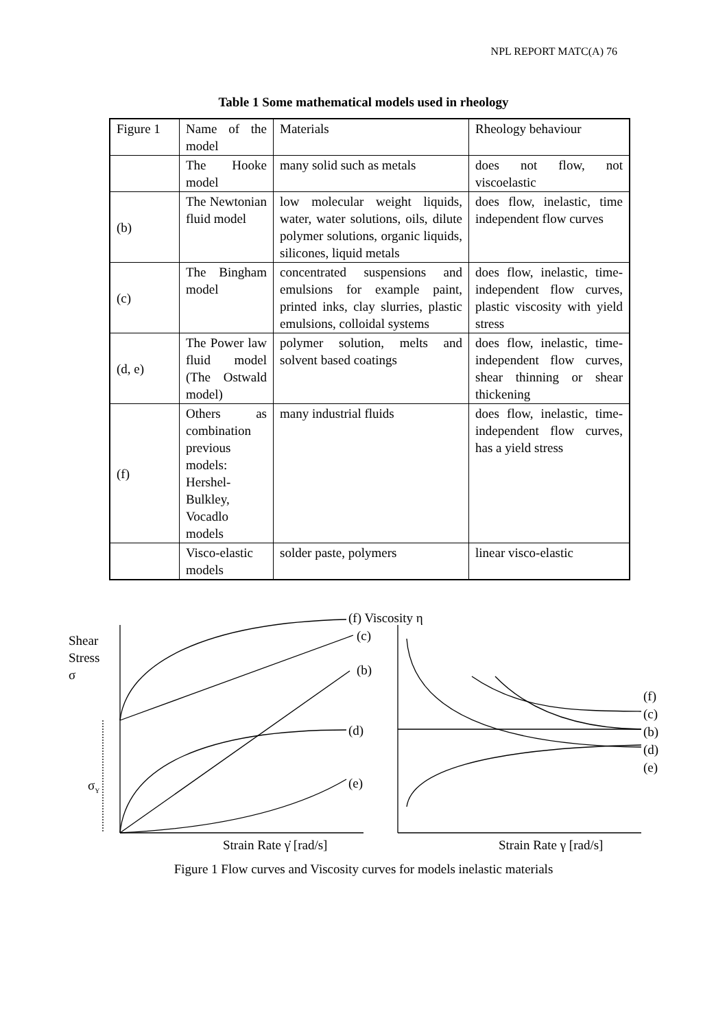NPL REPORT MATC(A) 76
Table 1 Some mathematical models used in rheology
| Figure 1 | Name of the model | Materials | Rheology behaviour |
| | The Hooke model | many solid such as metals | does not flow, not viscoelastic |
| (b) | The Newtonian fluid model | low molecular weight liquids, water, water solutions, oils, dilute polymer solutions, organic liquids, silicones, liquid metals | does flow, inelastic, time independent flow curves |
| (c) | The Bingham model | concentrated suspensions and emulsions for example paint, printed inks, clay slurries, plastic emulsions, colloidal systems | does flow, inelastic, time-independent flow curves, plastic viscosity with yield stress |
| (d, e) | The Power law fluid model (The Ostwald model) | polymer solution, melts and solvent based coatings | does flow, inelastic, time-independent flow curves, shear thinning or shear thickening |
| (f) | Others as combination previous models: Hershel-Bulkley, Vocadlo models | many industrial fluids | does flow, inelastic, time-independent flow curves, has a yield stress |
| | Visco-elastic models | solder paste, polymers | linear visco-elastic |
Shear
Stress
σ
σ<sub>Y</sub>
(f) Viscosity η
(c)
(b)
(d)
(e)
(f)
(c)
(b)
(d)
(e)
Strain Rate γ̇ [rad/s] Strain Rate γ [rad/s]
Figure 1 Flow curves and Viscosity curves for models inelastic materials